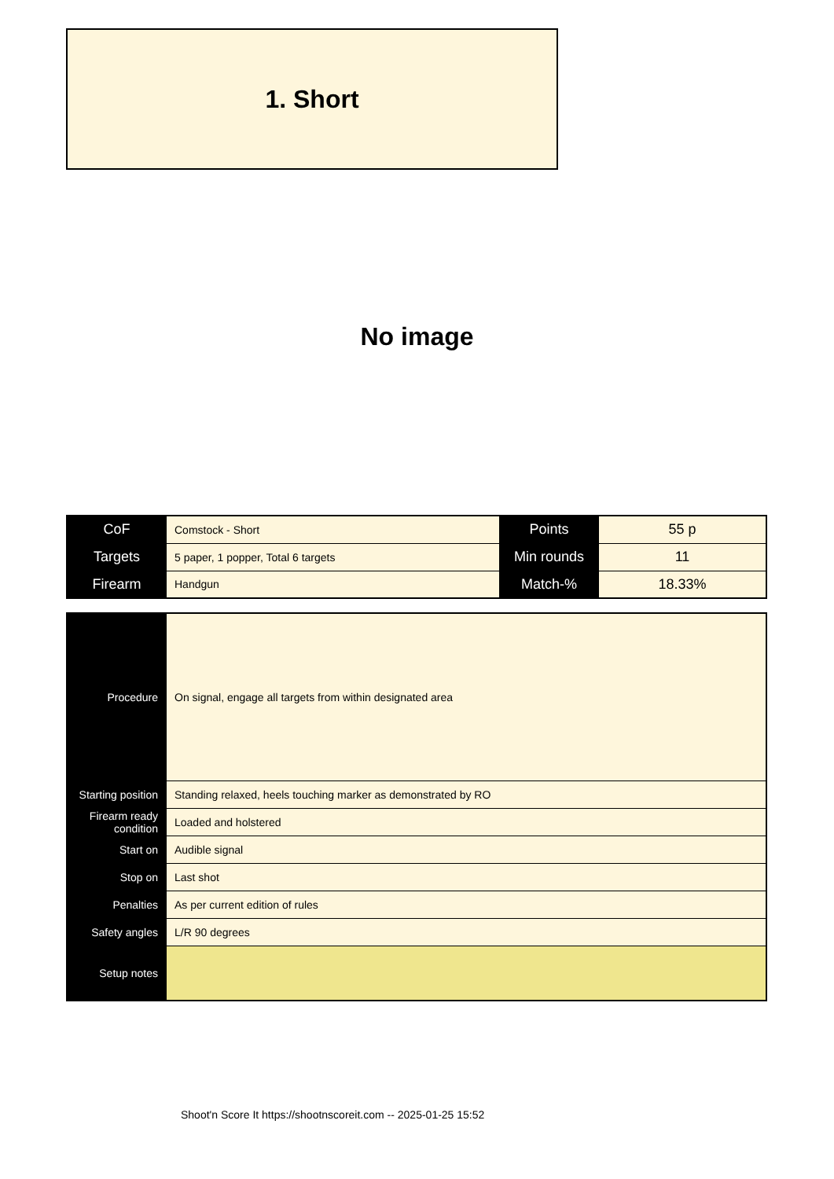1. Short
No image
| CoF | Comstock - Short | Points | 55 p |
| Targets | 5 paper, 1 popper, Total 6 targets | Min rounds | 11 |
| Firearm | Handgun | Match-% | 18.33% |
| Procedure | On signal, engage all targets from within designated area |
| Starting position | Standing relaxed, heels touching marker as demonstrated by RO |
| Firearm ready condition | Loaded and holstered |
| Start on | Audible signal |
| Stop on | Last shot |
| Penalties | As per current edition of rules |
| Safety angles | L/R 90 degrees |
| Setup notes | |
Shoot'n Score It https://shootnscoreit.com -- 2025-01-25 15:52